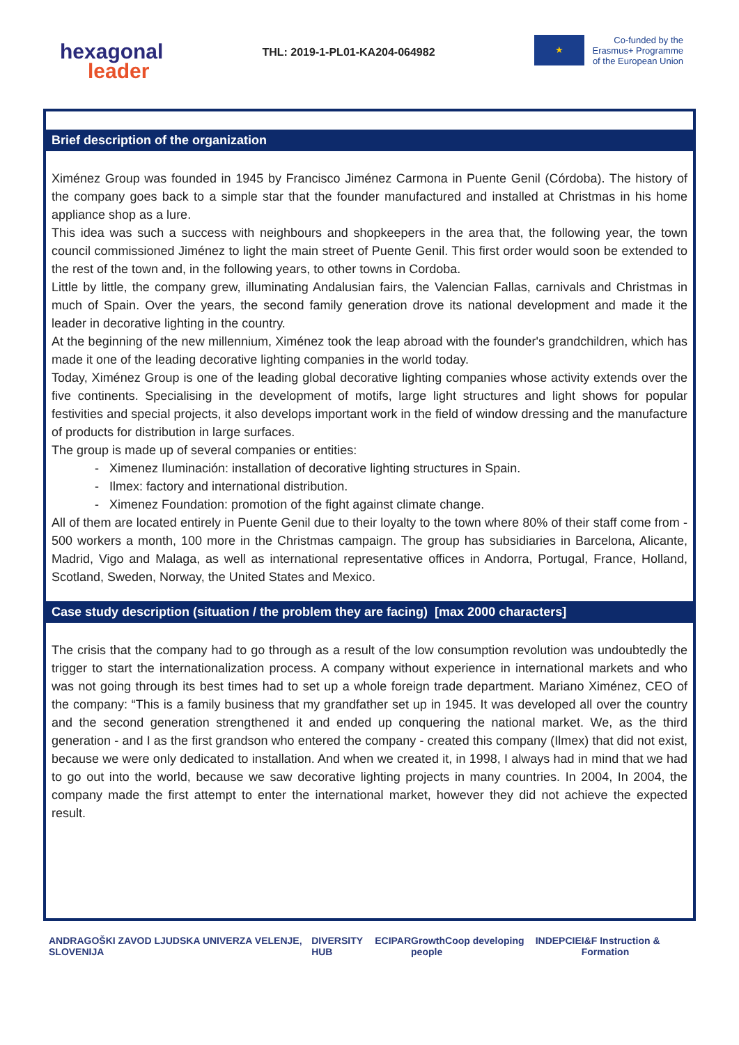hexagonal
leader
THL: 2019-1-PL01-KA204-064982
★
Co-funded by the
Erasmus+ Programme
of the European Union
Brief description of the organization
Ximénez Group was founded in 1945 by Francisco Jiménez Carmona in Puente Genil (Córdoba). The history of the company goes back to a simple star that the founder manufactured and installed at Christmas in his home appliance shop as a lure.
This idea was such a success with neighbours and shopkeepers in the area that, the following year, the town council commissioned Jiménez to light the main street of Puente Genil. This first order would soon be extended to the rest of the town and, in the following years, to other towns in Cordoba.
Little by little, the company grew, illuminating Andalusian fairs, the Valencian Fallas, carnivals and Christmas in much of Spain. Over the years, the second family generation drove its national development and made it the leader in decorative lighting in the country.
At the beginning of the new millennium, Ximénez took the leap abroad with the founder's grandchildren, which has made it one of the leading decorative lighting companies in the world today.
Today, Ximénez Group is one of the leading global decorative lighting companies whose activity extends over the five continents. Specialising in the development of motifs, large light structures and light shows for popular festivities and special projects, it also develops important work in the field of window dressing and the manufacture of products for distribution in large surfaces.
The group is made up of several companies or entities:
- Ximenez Iluminación: installation of decorative lighting structures in Spain.
- Ilmex: factory and international distribution.
- Ximenez Foundation: promotion of the fight against climate change.
All of them are located entirely in Puente Genil due to their loyalty to the town where 80% of their staff come from - 500 workers a month, 100 more in the Christmas campaign. The group has subsidiaries in Barcelona, Alicante, Madrid, Vigo and Malaga, as well as international representative offices in Andorra, Portugal, France, Holland, Scotland, Sweden, Norway, the United States and Mexico.
Case study description (situation / the problem they are facing) [max 2000 characters]
The crisis that the company had to go through as a result of the low consumption revolution was undoubtedly the trigger to start the internationalization process. A company without experience in international markets and who was not going through its best times had to set up a whole foreign trade department. Mariano Ximénez, CEO of the company: “This is a family business that my grandfather set up in 1945. It was developed all over the country and the second generation strengthened it and ended up conquering the national market. We, as the third generation - and I as the first grandson who entered the company - created this company (Ilmex) that did not exist, because we were only dedicated to installation. And when we created it, in 1998, I always had in mind that we had to go out into the world, because we saw decorative lighting projects in many countries. In 2004, In 2004, the company made the first attempt to enter the international market, however they did not achieve the expected result.
ANDRAGOŠKI ZAVOD LJUDSKA UNIVERZA VELENJE, SLOVENIJA DIVERSITY HUB ECIPAR GrowthCoop developing people INDEPCIE I&F Instruction & Formation